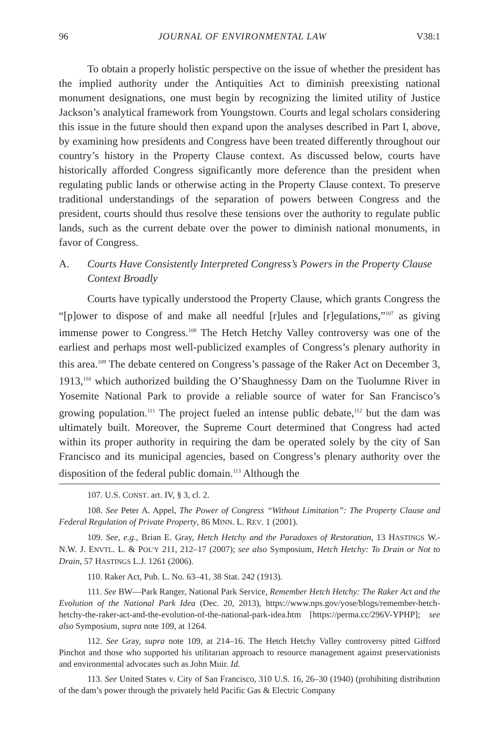96 JOURNAL OF ENVIRONMENTAL LAW V38:1
To obtain a properly holistic perspective on the issue of whether the president has the implied authority under the Antiquities Act to diminish preexisting national monument designations, one must begin by recognizing the limited utility of Justice Jackson’s analytical framework from Youngstown. Courts and legal scholars considering this issue in the future should then expand upon the analyses described in Part I, above, by examining how presidents and Congress have been treated differently throughout our country’s history in the Property Clause context. As discussed below, courts have historically afforded Congress significantly more deference than the president when regulating public lands or otherwise acting in the Property Clause context. To preserve traditional understandings of the separation of powers between Congress and the president, courts should thus resolve these tensions over the authority to regulate public lands, such as the current debate over the power to diminish national monuments, in favor of Congress.
A. Courts Have Consistently Interpreted Congress’s Powers in the Property Clause Context Broadly
Courts have typically understood the Property Clause, which grants Congress the “[p]ower to dispose of and make all needful [r]ules and [r]egulations,”<sup>107</sup> as giving immense power to Congress.<sup>108</sup> The Hetch Hetchy Valley controversy was one of the earliest and perhaps most well-publicized examples of Congress’s plenary authority in this area.<sup>109</sup> The debate centered on Congress’s passage of the Raker Act on December 3, 1913,<sup>110</sup> which authorized building the O’Shaughnessy Dam on the Tuolumne River in Yosemite National Park to provide a reliable source of water for San Francisco’s growing population.<sup>111</sup> The project fueled an intense public debate,<sup>112</sup> but the dam was ultimately built. Moreover, the Supreme Court determined that Congress had acted within its proper authority in requiring the dam be operated solely by the city of San Francisco and its municipal agencies, based on Congress’s plenary authority over the disposition of the federal public domain.<sup>113</sup> Although the
107. U.S. CONST. art. IV, § 3, cl. 2.
108. See Peter A. Appel, The Power of Congress “Without Limitation”: The Property Clause and Federal Regulation of Private Property, 86 MINN. L. REV. 1 (2001).
109. See, e.g., Brian E. Gray, Hetch Hetchy and the Paradoxes of Restoration, 13 HASTINGS W.-N.W. J. ENVTL. L. & POL’Y 211, 212–17 (2007); see also Symposium, Hetch Hetchy: To Drain or Not to Drain, 57 HASTINGS L.J. 1261 (2006).
110. Raker Act, Pub. L. No. 63–41, 38 Stat. 242 (1913).
111. See BW—Park Ranger, National Park Service, Remember Hetch Hetchy: The Raker Act and the Evolution of the National Park Idea (Dec. 20, 2013), https://www.nps.gov/yose/blogs/remember-hetch-hetchy-the-raker-act-and-the-evolution-of-the-national-park-idea.htm [https://perma.cc/296V-YPHP]; see also Symposium, supra note 109, at 1264.
112. See Gray, supra note 109, at 214–16. The Hetch Hetchy Valley controversy pitted Gifford Pinchot and those who supported his utilitarian approach to resource management against preservationists and environmental advocates such as John Muir. Id.
113. See United States v. City of San Francisco, 310 U.S. 16, 26–30 (1940) (prohibiting distribution of the dam’s power through the privately held Pacific Gas & Electric Company